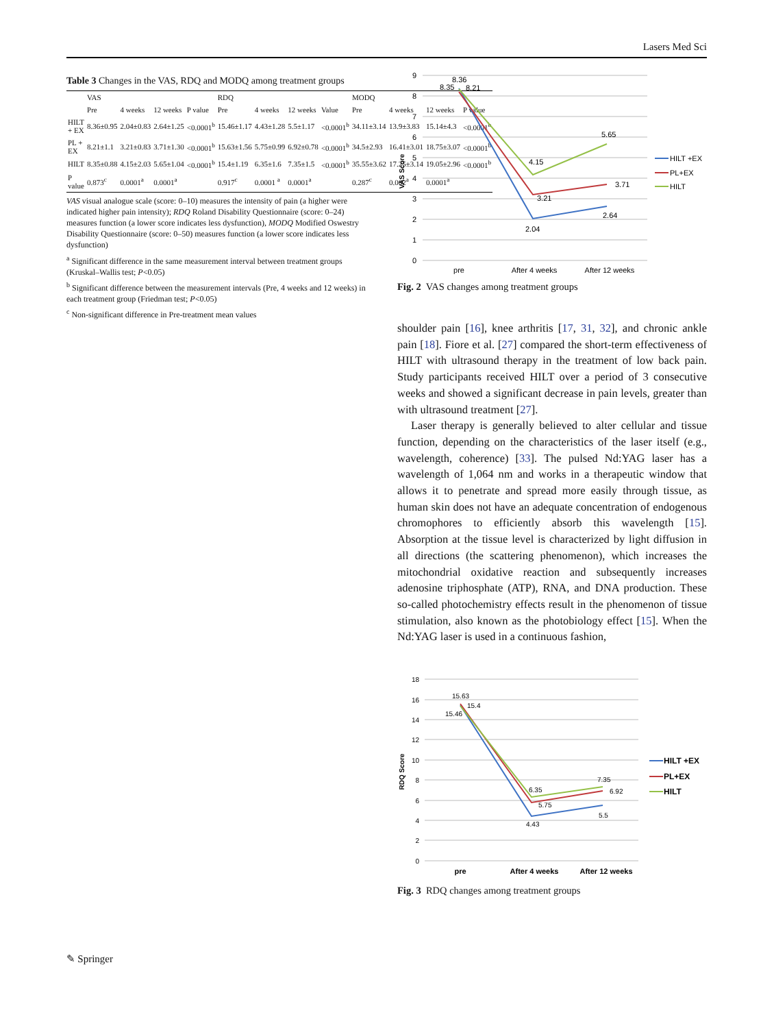Lasers Med Sci
Table 3 Changes in the VAS, RDQ and MODQ among treatment groups
| | VAS | | | | RDQ | | | | MODQ | | | |
| --- | --- | --- | --- | --- | --- | --- | --- | --- | --- | --- | --- | --- |
| | Pre | 4 weeks | 12 weeks | P value | Pre | 4 weeks | 12 weeks | Value | Pre | 4 weeks | 12 weeks | P value |
| HILT + EX | 8.36±0.95 | 2.04±0.83 | 2.64±1.25 | <0.0001<sup>b</sup> | 15.46±1.17 | 4.43±1.28 | 5.5±1.17 | <0.0001<sup>b</sup> | 34.11±3.14 | 13.9±3.83 | 15.14±4.3 | <0.0001<sup>b</sup> |
| PL + EX | 8.21±1.1 | 3.21±0.83 | 3.71±1.30 | <0.0001<sup>b</sup> | 15.63±1.56 | 5.75±0.99 | 6.92±0.78 | <0.0001<sup>b</sup> | 34.5±2.93 | 16.41±3.01 | 18.75±3.07 | <0.0001<sup>b</sup> |
| HILT | 8.35±0.88 | 4.15±2.03 | 5.65±1.04 | <0.0001<sup>b</sup> | 15.4±1.19 | 6.35±1.6 | 7.35±1.5 | <0.0001<sup>b</sup> | 35.55±3.62 | 17.25±3.14 | 19.05±2.96 | <0.0001<sup>b</sup> |
| P value | 0.873<sup>c</sup> | 0.0001<sup>a</sup> | 0.0001<sup>a</sup> | | 0.917<sup>c</sup> | 0.0001 <sup>a</sup> | 0.0001<sup>a</sup> | | 0.287<sup>c</sup> | 0.002<sup>a</sup> | 0.0001<sup>a</sup> | |
VAS visual analogue scale (score: 0–10) measures the intensity of pain (a higher were indicated higher pain intensity); RDQ Roland Disability Questionnaire (score: 0–24) measures function (a lower score indicates less dysfunction), MODQ Modified Oswestry Disability Questionnaire (score: 0–50) measures function (a lower score indicates less dysfunction)
<sup>a</sup> Significant difference in the same measurement interval between treatment groups (Kruskal–Wallis test; P<0.05)
<sup>b</sup> Significant difference between the measurement intervals (Pre, 4 weeks and 12 weeks) in each treatment group (Friedman test; P<0.05)
<sup>c</sup> Non-significant difference in Pre-treatment mean values
0
1
2
3
4
5
6
7
8
9
VAS Score
8.36
8.35
8.21
4.15
5.65
3.71
3.21
2.04
2.64
pre
After 4 weeks
After 12 weeks
HILT +EX
PL+EX
HILT
Fig. 2 VAS changes among treatment groups
shoulder pain [16], knee arthritis [17, 31, 32], and chronic ankle pain [18]. Fiore et al. [27] compared the short-term effectiveness of HILT with ultrasound therapy in the treatment of low back pain. Study participants received HILT over a period of 3 consecutive weeks and showed a significant decrease in pain levels, greater than with ultrasound treatment [27].
Laser therapy is generally believed to alter cellular and tissue function, depending on the characteristics of the laser itself (e.g., wavelength, coherence) [33]. The pulsed Nd:YAG laser has a wavelength of 1,064 nm and works in a therapeutic window that allows it to penetrate and spread more easily through tissue, as human skin does not have an adequate concentration of endogenous chromophores to efficiently absorb this wavelength [15]. Absorption at the tissue level is characterized by light diffusion in all directions (the scattering phenomenon), which increases the mitochondrial oxidative reaction and subsequently increases adenosine triphosphate (ATP), RNA, and DNA production. These so-called photochemistry effects result in the phenomenon of tissue stimulation, also known as the photobiology effect [15]. When the Nd:YAG laser is used in a continuous fashion,
0
2
4
6
8
10
12
14
16
18
RDQ Score
15.63
15.4
15.46
6.35
5.75
4.43
7.35
6.92
5.5
pre
After 4 weeks
After 12 weeks
HILT +EX
PL+EX
HILT
Fig. 3 RDQ changes among treatment groups
✎ Springer